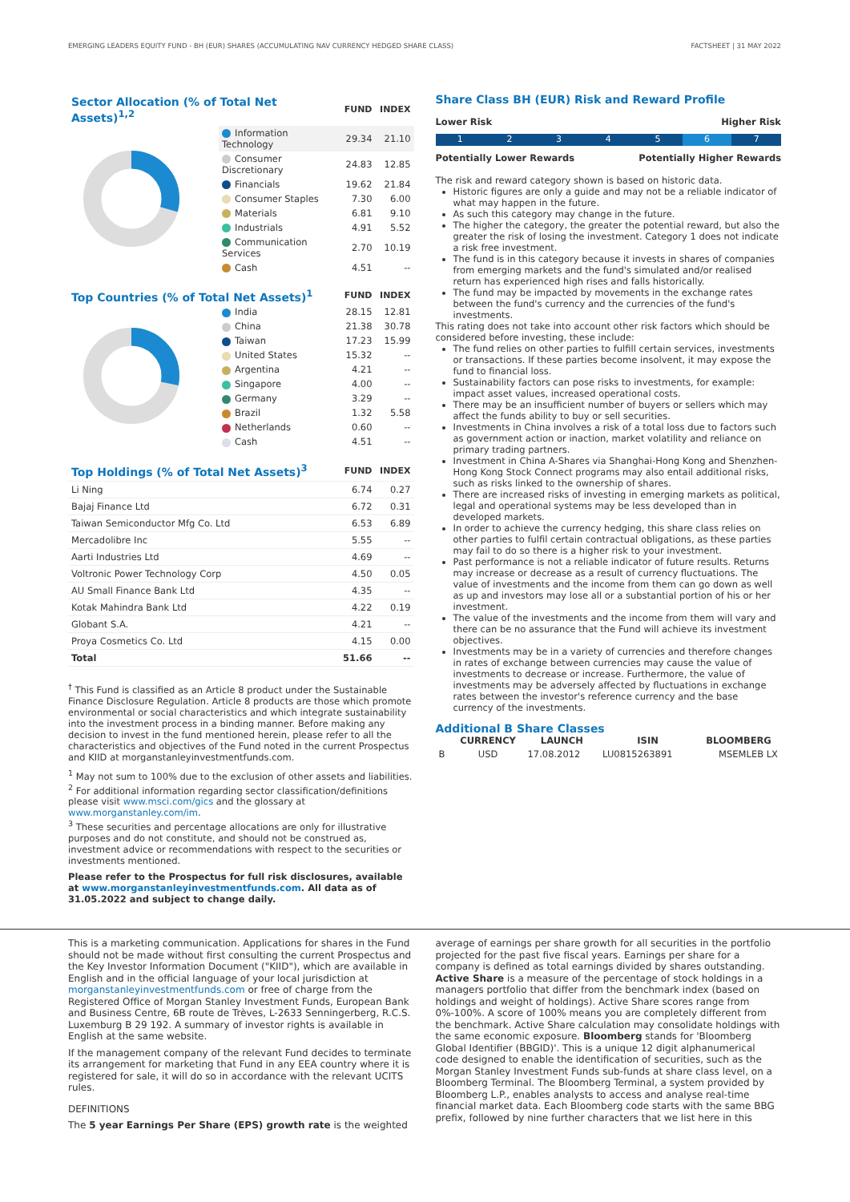EMERGING LEADERS EQUITY FUND - BH (EUR) SHARES (ACCUMULATING NAV CURRENCY HEDGED SHARE CLASS) FACTSHEET | 31 MAY 2022
| Sector Allocation (% of Total Net Assets)<sup>1,2</sup> | | FUND | INDEX |
| | Information Technology | 29.34 | 21.10 |
| | Consumer Discretionary | 24.83 | 12.85 |
| | Financials | 19.62 | 21.84 |
| | Consumer Staples | 7.30 | 6.00 |
| | Materials | 6.81 | 9.10 |
| | Industrials | 4.91 | 5.52 |
| | Communication Services | 2.70 | 10.19 |
| | Cash | 4.51 | -- |
| Top Countries (% of Total Net Assets)<sup>1</sup> | | FUND | INDEX |
| | India | 28.15 | 12.81 |
| | China | 21.38 | 30.78 |
| | Taiwan | 17.23 | 15.99 |
| | United States | 15.32 | -- |
| | Argentina | 4.21 | -- |
| | Singapore | 4.00 | -- |
| | Germany | 3.29 | -- |
| | Brazil | 1.32 | 5.58 |
| | Netherlands | 0.60 | -- |
| | Cash | 4.51 | -- |
| Top Holdings (% of Total Net Assets)<sup>3</sup> | FUND | INDEX |
| Li Ning | 6.74 | 0.27 |
| Bajaj Finance Ltd | 6.72 | 0.31 |
| Taiwan Semiconductor Mfg Co. Ltd | 6.53 | 6.89 |
| Mercadolibre Inc | 5.55 | -- |
| Aarti Industries Ltd | 4.69 | -- |
| Voltronic Power Technology Corp | 4.50 | 0.05 |
| AU Small Finance Bank Ltd | 4.35 | -- |
| Kotak Mahindra Bank Ltd | 4.22 | 0.19 |
| Globant S.A. | 4.21 | -- |
| Proya Cosmetics Co. Ltd | 4.15 | 0.00 |
| Total | 51.66 | -- |
<sup>†</sup> This Fund is classified as an Article 8 product under the Sustainable Finance Disclosure Regulation. Article 8 products are those which promote environmental or social characteristics and which integrate sustainability into the investment process in a binding manner. Before making any decision to invest in the fund mentioned herein, please refer to all the characteristics and objectives of the Fund noted in the current Prospectus and KIID at morganstanleyinvestmentfunds.com.
<sup>1</sup> May not sum to 100% due to the exclusion of other assets and liabilities.
<sup>2</sup> For additional information regarding sector classification/definitions please visit www.msci.com/gics and the glossary at www.morganstanley.com/im.
<sup>3</sup> These securities and percentage allocations are only for illustrative purposes and do not constitute, and should not be construed as, investment advice or recommendations with respect to the securities or investments mentioned.
Please refer to the Prospectus for full risk disclosures, available at www.morganstanleyinvestmentfunds.com. All data as of 31.05.2022 and subject to change daily.
Share Class BH (EUR) Risk and Reward Profile
Lower Risk Higher Risk
1 2 3 4 5 6 7
Potentially Lower Rewards Potentially Higher Rewards
The risk and reward category shown is based on historic data.
Historic figures are only a guide and may not be a reliable indicator of what may happen in the future.
As such this category may change in the future.
The higher the category, the greater the potential reward, but also the greater the risk of losing the investment. Category 1 does not indicate a risk free investment.
The fund is in this category because it invests in shares of companies from emerging markets and the fund's simulated and/or realised return has experienced high rises and falls historically.
The fund may be impacted by movements in the exchange rates between the fund's currency and the currencies of the fund's investments.
This rating does not take into account other risk factors which should be considered before investing, these include:
The fund relies on other parties to fulfill certain services, investments or transactions. If these parties become insolvent, it may expose the fund to financial loss.
Sustainability factors can pose risks to investments, for example: impact asset values, increased operational costs.
There may be an insufficient number of buyers or sellers which may affect the funds ability to buy or sell securities.
Investments in China involves a risk of a total loss due to factors such as government action or inaction, market volatility and reliance on primary trading partners.
Investment in China A-Shares via Shanghai-Hong Kong and Shenzhen-Hong Kong Stock Connect programs may also entail additional risks, such as risks linked to the ownership of shares.
There are increased risks of investing in emerging markets as political, legal and operational systems may be less developed than in developed markets.
In order to achieve the currency hedging, this share class relies on other parties to fulfil certain contractual obligations, as these parties may fail to do so there is a higher risk to your investment.
Past performance is not a reliable indicator of future results. Returns may increase or decrease as a result of currency fluctuations. The value of investments and the income from them can go down as well as up and investors may lose all or a substantial portion of his or her investment.
The value of the investments and the income from them will vary and there can be no assurance that the Fund will achieve its investment objectives.
Investments may be in a variety of currencies and therefore changes in rates of exchange between currencies may cause the value of investments to decrease or increase. Furthermore, the value of investments may be adversely affected by fluctuations in exchange rates between the investor's reference currency and the base currency of the investments.
Additional B Share Classes
| | CURRENCY | LAUNCH | ISIN | BLOOMBERG |
| --- | --- | --- | --- | --- |
| B | USD | 17.08.2012 | LU0815263891 | MSEMLEB LX |
This is a marketing communication. Applications for shares in the Fund should not be made without first consulting the current Prospectus and the Key Investor Information Document ("KIID"), which are available in English and in the official language of your local jurisdiction at morganstanleyinvestmentfunds.com or free of charge from the Registered Office of Morgan Stanley Investment Funds, European Bank and Business Centre, 6B route de Trèves, L-2633 Senningerberg, R.C.S. Luxemburg B 29 192. A summary of investor rights is available in English at the same website.
If the management company of the relevant Fund decides to terminate its arrangement for marketing that Fund in any EEA country where it is registered for sale, it will do so in accordance with the relevant UCITS rules.
DEFINITIONS
The 5 year Earnings Per Share (EPS) growth rate is the weighted
average of earnings per share growth for all securities in the portfolio projected for the past five fiscal years. Earnings per share for a company is defined as total earnings divided by shares outstanding. Active Share is a measure of the percentage of stock holdings in a managers portfolio that differ from the benchmark index (based on holdings and weight of holdings). Active Share scores range from 0%-100%. A score of 100% means you are completely different from the benchmark. Active Share calculation may consolidate holdings with the same economic exposure. Bloomberg stands for 'Bloomberg Global Identifier (BBGID)'. This is a unique 12 digit alphanumerical code designed to enable the identification of securities, such as the Morgan Stanley Investment Funds sub-funds at share class level, on a Bloomberg Terminal. The Bloomberg Terminal, a system provided by Bloomberg L.P., enables analysts to access and analyse real-time financial market data. Each Bloomberg code starts with the same BBG prefix, followed by nine further characters that we list here in this